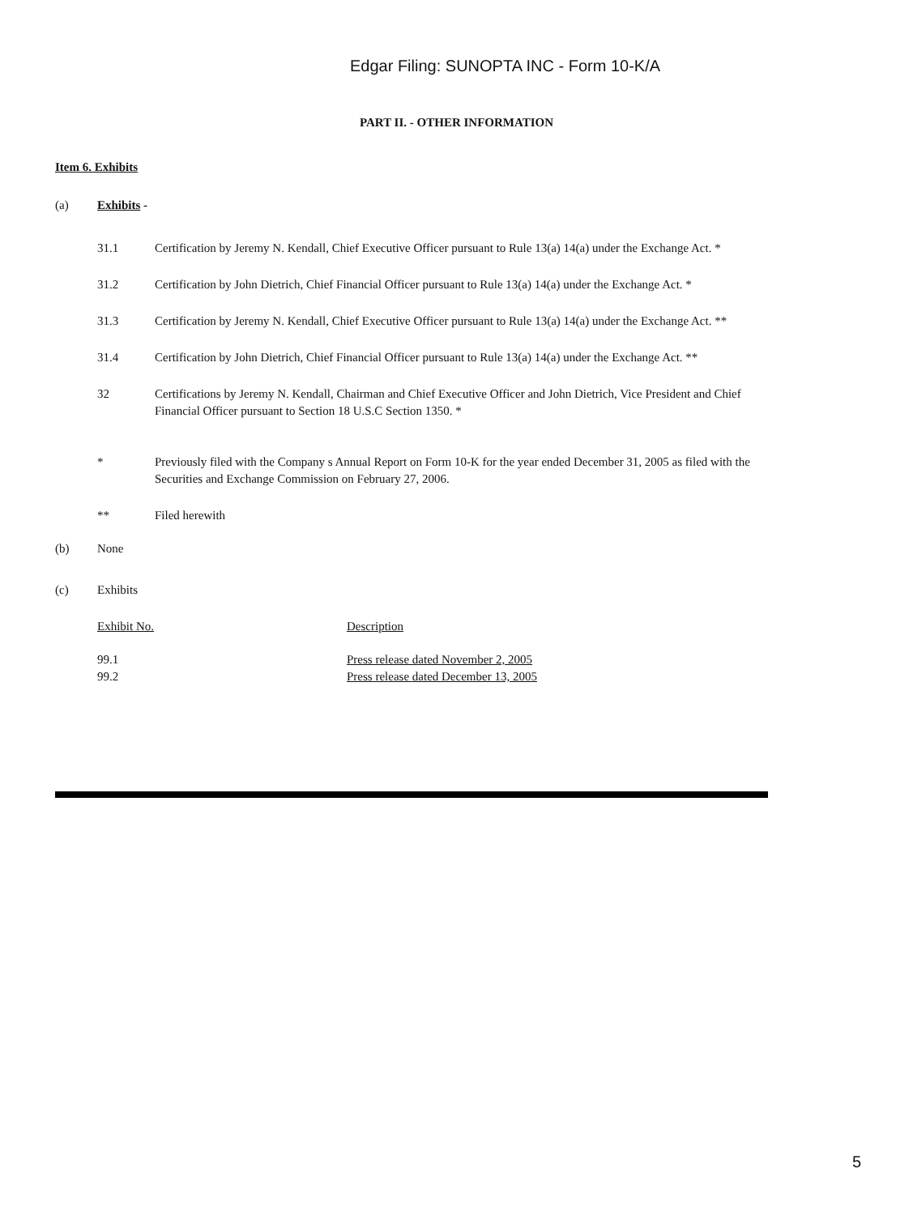Edgar Filing: SUNOPTA INC - Form 10-K/A
PART II. - OTHER INFORMATION
Item 6. Exhibits
(a) Exhibits -
31.1 Certification by Jeremy N. Kendall, Chief Executive Officer pursuant to Rule 13(a) 14(a) under the Exchange Act. *
31.2 Certification by John Dietrich, Chief Financial Officer pursuant to Rule 13(a) 14(a) under the Exchange Act. *
31.3 Certification by Jeremy N. Kendall, Chief Executive Officer pursuant to Rule 13(a) 14(a) under the Exchange Act. **
31.4 Certification by John Dietrich, Chief Financial Officer pursuant to Rule 13(a) 14(a) under the Exchange Act. **
32 Certifications by Jeremy N. Kendall, Chairman and Chief Executive Officer and John Dietrich, Vice President and Chief Financial Officer pursuant to Section 18 U.S.C Section 1350. *
* Previously filed with the Company s Annual Report on Form 10-K for the year ended December 31, 2005 as filed with the Securities and Exchange Commission on February 27, 2006.
** Filed herewith
(b) None
(c) Exhibits
| Exhibit No. | Description |
| --- | --- |
| 99.1 | Press release dated November 2, 2005 |
| 99.2 | Press release dated December 13, 2005 |
5